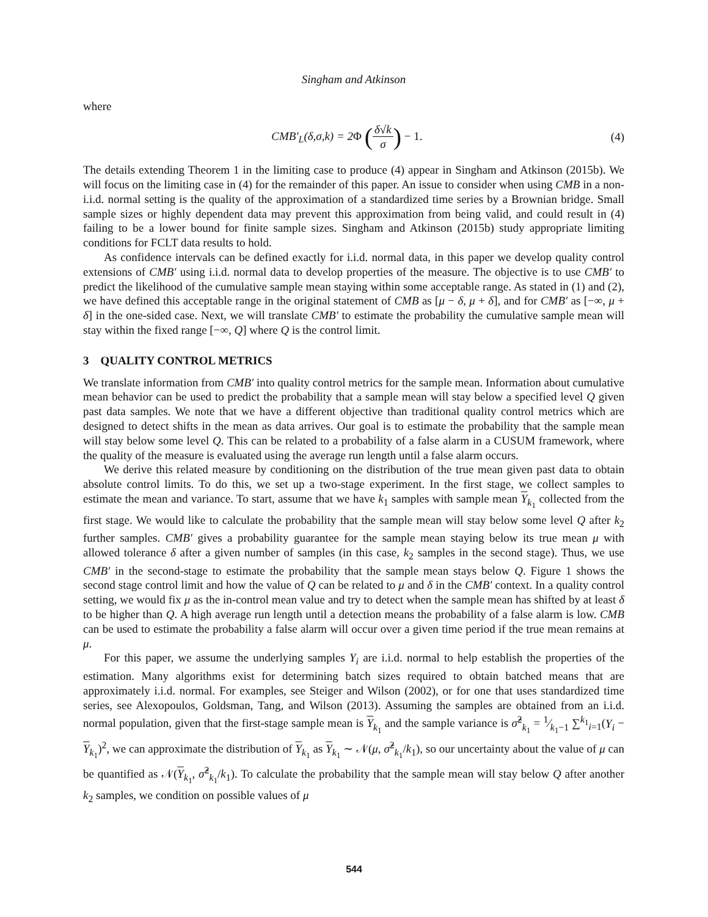Singham and Atkinson
where
CMB′<sub>L</sub>(δ,σ,k) = 2Φ (δ√k σ) − 1. (4)
The details extending Theorem 1 in the limiting case to produce (4) appear in Singham and Atkinson (2015b). We will focus on the limiting case in (4) for the remainder of this paper. An issue to consider when using CMB in a non-i.i.d. normal setting is the quality of the approximation of a standardized time series by a Brownian bridge. Small sample sizes or highly dependent data may prevent this approximation from being valid, and could result in (4) failing to be a lower bound for finite sample sizes. Singham and Atkinson (2015b) study appropriate limiting conditions for FCLT data results to hold.
As confidence intervals can be defined exactly for i.i.d. normal data, in this paper we develop quality control extensions of CMB′ using i.i.d. normal data to develop properties of the measure. The objective is to use CMB′ to predict the likelihood of the cumulative sample mean staying within some acceptable range. As stated in (1) and (2), we have defined this acceptable range in the original statement of CMB as [μ − δ, μ + δ], and for CMB′ as [−∞, μ + δ] in the one-sided case. Next, we will translate CMB′ to estimate the probability the cumulative sample mean will stay within the fixed range [−∞, Q] where Q is the control limit.
3 QUALITY CONTROL METRICS
We translate information from CMB′ into quality control metrics for the sample mean. Information about cumulative mean behavior can be used to predict the probability that a sample mean will stay below a specified level Q given past data samples. We note that we have a different objective than traditional quality control metrics which are designed to detect shifts in the mean as data arrives. Our goal is to estimate the probability that the sample mean will stay below some level Q. This can be related to a probability of a false alarm in a CUSUM framework, where the quality of the measure is evaluated using the average run length until a false alarm occurs.
We derive this related measure by conditioning on the distribution of the true mean given past data to obtain absolute control limits. To do this, we set up a two-stage experiment. In the first stage, we collect samples to estimate the mean and variance. To start, assume that we have k<sub>1</sub> samples with sample mean Y<sub>k<sub>1</sub></sub> collected from the first stage. We would like to calculate the probability that the sample mean will stay below some level Q after k<sub>2</sub> further samples. CMB′ gives a probability guarantee for the sample mean staying below its true mean μ with allowed tolerance δ after a given number of samples (in this case, k<sub>2</sub> samples in the second stage). Thus, we use CMB′ in the second-stage to estimate the probability that the sample mean stays below Q. Figure 1 shows the second stage control limit and how the value of Q can be related to μ and δ in the CMB′ context. In a quality control setting, we would fix μ as the in-control mean value and try to detect when the sample mean has shifted by at least δ to be higher than Q. A high average run length until a detection means the probability of a false alarm is low. CMB can be used to estimate the probability a false alarm will occur over a given time period if the true mean remains at μ.
For this paper, we assume the underlying samples Y<sub>i</sub> are i.i.d. normal to help establish the properties of the estimation. Many algorithms exist for determining batch sizes required to obtain batched means that are approximately i.i.d. normal. For examples, see Steiger and Wilson (2002), or for one that uses standardized time series, see Alexopoulos, Goldsman, Tang, and Wilson (2013). Assuming the samples are obtained from an i.i.d. normal population, given that the first-stage sample mean is Y<sub>k<sub>1</sub></sub> and the sample variance is σ̂<sup>2</sup><sub>k<sub>1</sub></sub> = 1⁄k<sub>1</sub>−1 ∑<sup>k<sub>1</sub></sup><sub>i=1</sub>(Y<sub>i</sub> − Y<sub>k<sub>1</sub></sub>)<sup>2</sup>, we can approximate the distribution of Y<sub>k<sub>1</sub></sub> as Y<sub>k<sub>1</sub></sub> ∼ 𝒩(μ, σ̂<sup>2</sup><sub>k<sub>1</sub></sub>/k<sub>1</sub>), so our uncertainty about the value of μ can be quantified as 𝒩(Y<sub>k<sub>1</sub></sub>, σ̂<sup>2</sup><sub>k<sub>1</sub></sub>/k<sub>1</sub>). To calculate the probability that the sample mean will stay below Q after another k<sub>2</sub> samples, we condition on possible values of μ
544